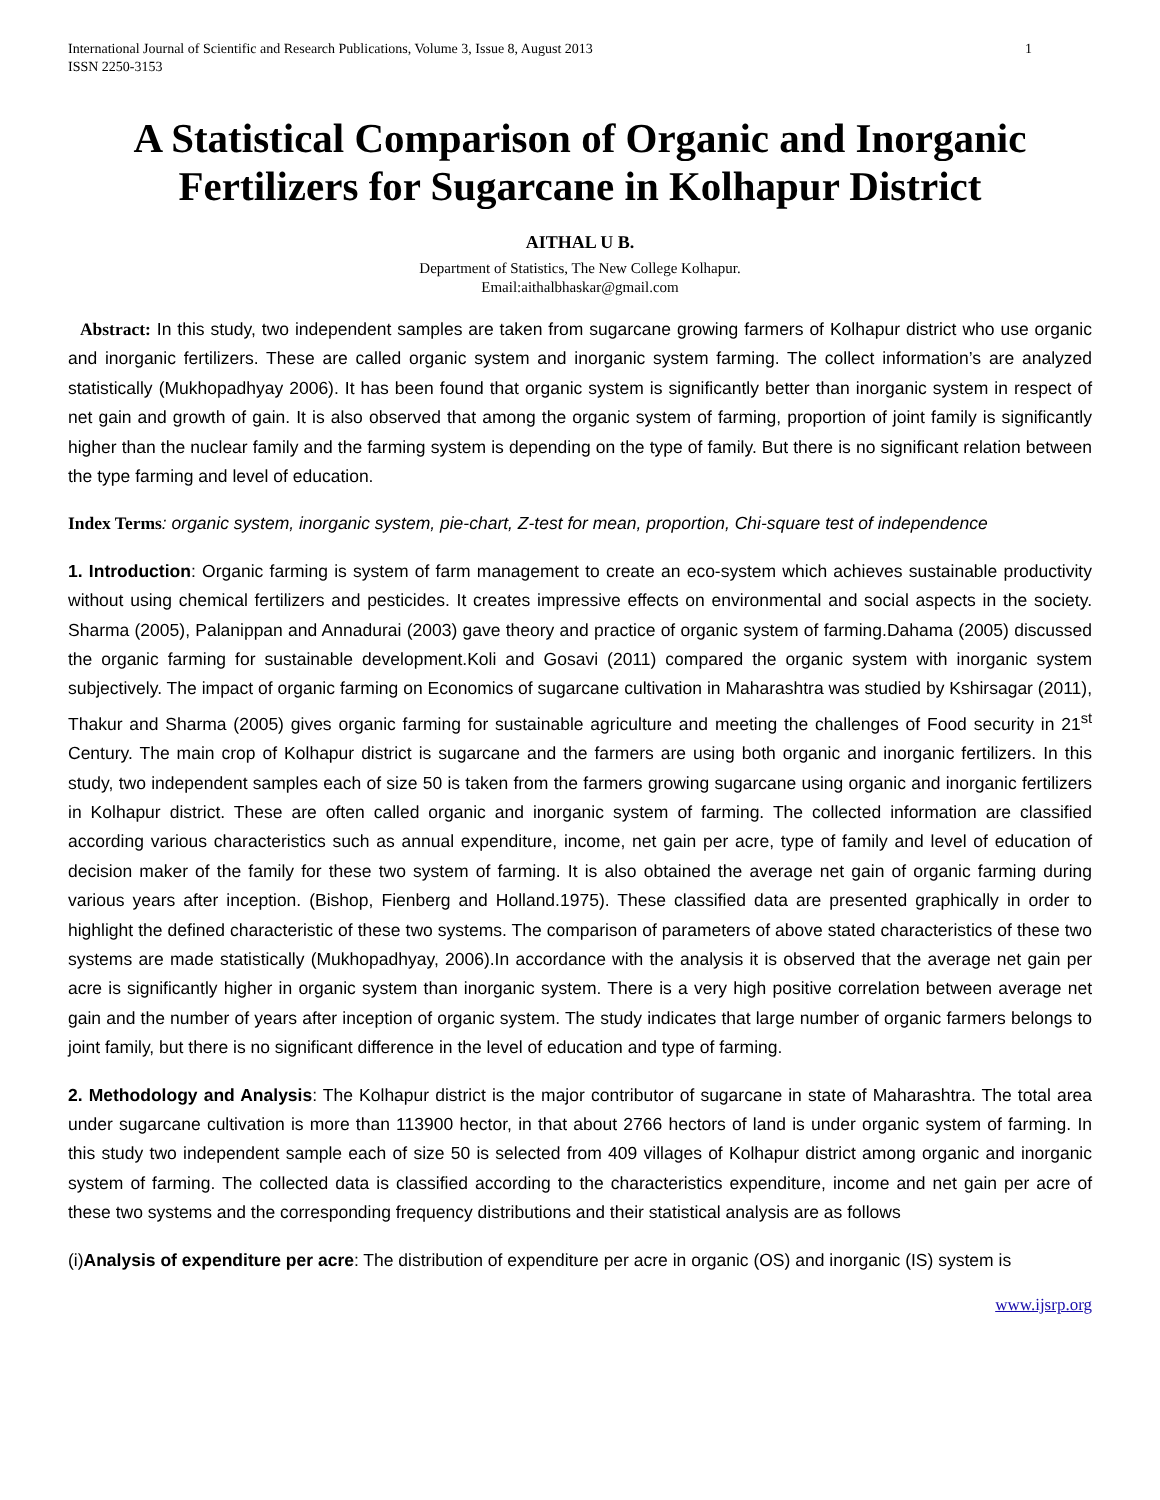International Journal of Scientific and Research Publications, Volume 3, Issue 8, August 2013
ISSN 2250-3153 1
A Statistical Comparison of Organic and Inorganic Fertilizers for Sugarcane in Kolhapur District
AITHAL U B.
Department of Statistics, The New College Kolhapur.
Email:aithalbhaskar@gmail.com
Abstract: In this study, two independent samples are taken from sugarcane growing farmers of Kolhapur district who use organic and inorganic fertilizers. These are called organic system and inorganic system farming. The collect information’s are analyzed statistically (Mukhopadhyay 2006). It has been found that organic system is significantly better than inorganic system in respect of net gain and growth of gain. It is also observed that among the organic system of farming, proportion of joint family is significantly higher than the nuclear family and the farming system is depending on the type of family. But there is no significant relation between the type farming and level of education.
Index Terms: organic system, inorganic system, pie-chart, Z-test for mean, proportion, Chi-square test of independence
1. Introduction: Organic farming is system of farm management to create an eco-system which achieves sustainable productivity without using chemical fertilizers and pesticides. It creates impressive effects on environmental and social aspects in the society. Sharma (2005), Palanippan and Annadurai (2003) gave theory and practice of organic system of farming.Dahama (2005) discussed the organic farming for sustainable development.Koli and Gosavi (2011) compared the organic system with inorganic system subjectively. The impact of organic farming on Economics of sugarcane cultivation in Maharashtra was studied by Kshirsagar (2011), Thakur and Sharma (2005) gives organic farming for sustainable agriculture and meeting the challenges of Food security in 21<sup>st</sup> Century. The main crop of Kolhapur district is sugarcane and the farmers are using both organic and inorganic fertilizers. In this study, two independent samples each of size 50 is taken from the farmers growing sugarcane using organic and inorganic fertilizers in Kolhapur district. These are often called organic and inorganic system of farming. The collected information are classified according various characteristics such as annual expenditure, income, net gain per acre, type of family and level of education of decision maker of the family for these two system of farming. It is also obtained the average net gain of organic farming during various years after inception. (Bishop, Fienberg and Holland.1975). These classified data are presented graphically in order to highlight the defined characteristic of these two systems. The comparison of parameters of above stated characteristics of these two systems are made statistically (Mukhopadhyay, 2006).In accordance with the analysis it is observed that the average net gain per acre is significantly higher in organic system than inorganic system. There is a very high positive correlation between average net gain and the number of years after inception of organic system. The study indicates that large number of organic farmers belongs to joint family, but there is no significant difference in the level of education and type of farming.
2. Methodology and Analysis: The Kolhapur district is the major contributor of sugarcane in state of Maharashtra. The total area under sugarcane cultivation is more than 113900 hector, in that about 2766 hectors of land is under organic system of farming. In this study two independent sample each of size 50 is selected from 409 villages of Kolhapur district among organic and inorganic system of farming. The collected data is classified according to the characteristics expenditure, income and net gain per acre of these two systems and the corresponding frequency distributions and their statistical analysis are as follows
(i)Analysis of expenditure per acre: The distribution of expenditure per acre in organic (OS) and inorganic (IS) system is
www.ijsrp.org